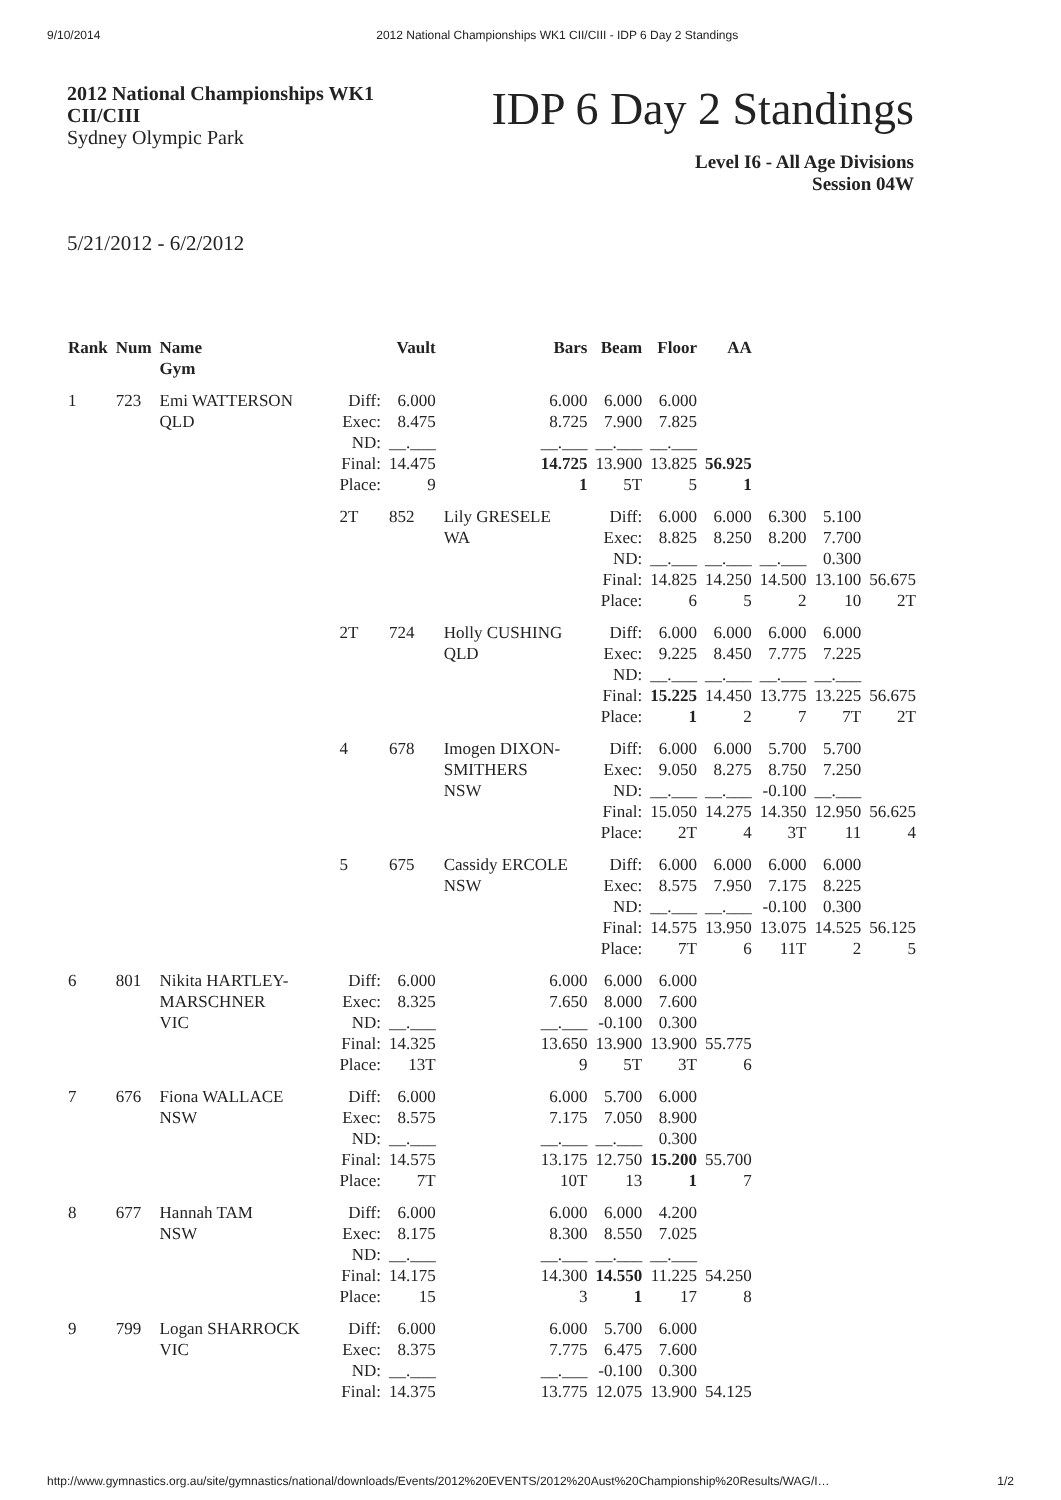9/10/2014 2012 National Championships WK1 CII/CIII - IDP 6 Day 2 Standings
2012 National Championships WK1
CII/CIII
Sydney Olympic Park
IDP 6 Day 2 Standings
Level I6 - All Age Divisions
Session 04W
5/21/2012 - 6/2/2012
| Rank | Num | Name Gym | | Vault | Bars | Beam | Floor | AA | | | |
| --- | --- | --- | --- | --- | --- | --- | --- | --- | --- | --- | --- |
| 1 | 723 | Emi WATTERSON QLD | Diff: Exec: ND: Final: Place: | 6.000 8.475 __.___ 14.475 9 | 6.000 8.725 __.___ 14.725 1 | 6.000 7.900 __.___ 13.900 5T | 6.000 7.825 __.___ 13.825 5 | 56.925 1 | | | |
| | | | 2T | 852 | Lily GRESELE WA | Diff: Exec: ND: Final: Place: | 6.000 8.825 __.___ 14.825 6 | 6.000 8.250 __.___ 14.250 5 | 6.300 8.200 __.___ 14.500 2 | 5.100 7.700 0.300 13.100 10 | 56.675 2T |
| | | | 2T | 724 | Holly CUSHING QLD | Diff: Exec: ND: Final: Place: | 6.000 9.225 __.___ 15.225 1 | 6.000 8.450 __.___ 14.450 2 | 6.000 7.775 __.___ 13.775 7 | 6.000 7.225 __.___ 13.225 7T | 56.675 2T |
| | | | 4 | 678 | Imogen DIXON-SMITHERS NSW | Diff: Exec: ND: Final: Place: | 6.000 9.050 __.___ 15.050 2T | 6.000 8.275 __.___ 14.275 4 | 5.700 8.750 -0.100 14.350 3T | 5.700 7.250 __.___ 12.950 11 | 56.625 4 |
| | | | 5 | 675 | Cassidy ERCOLE NSW | Diff: Exec: ND: Final: Place: | 6.000 8.575 __.___ 14.575 7T | 6.000 7.950 __.___ 13.950 6 | 6.000 7.175 -0.100 13.075 11T | 6.000 8.225 0.300 14.525 2 | 56.125 5 |
| 6 | 801 | Nikita HARTLEY-MARSCHNER VIC | Diff: Exec: ND: Final: Place: | 6.000 8.325 __.___ 14.325 13T | 6.000 7.650 __.___ 13.650 9 | 6.000 8.000 -0.100 13.900 5T | 6.000 7.600 0.300 13.900 3T | 55.775 6 | | | |
| 7 | 676 | Fiona WALLACE NSW | Diff: Exec: ND: Final: Place: | 6.000 8.575 __.___ 14.575 7T | 6.000 7.175 __.___ 13.175 10T | 5.700 7.050 __.___ 12.750 13 | 6.000 8.900 0.300 15.200 1 | 55.700 7 | | | |
| 8 | 677 | Hannah TAM NSW | Diff: Exec: ND: Final: Place: | 6.000 8.175 __.___ 14.175 15 | 6.000 8.300 __.___ 14.300 3 | 6.000 8.550 __.___ 14.550 1 | 4.200 7.025 __.___ 11.225 17 | 54.250 8 | | | |
| 9 | 799 | Logan SHARROCK VIC | Diff: Exec: ND: Final: | 6.000 8.375 __.___ 14.375 | 6.000 7.775 __.___ 13.775 | 5.700 6.475 -0.100 12.075 | 6.000 7.600 0.300 13.900 | 54.125 | | | |
http://www.gymnastics.org.au/site/gymnastics/national/downloads/Events/2012%20EVENTS/2012%20Aust%20Championship%20Results/WAG/I… 1/2